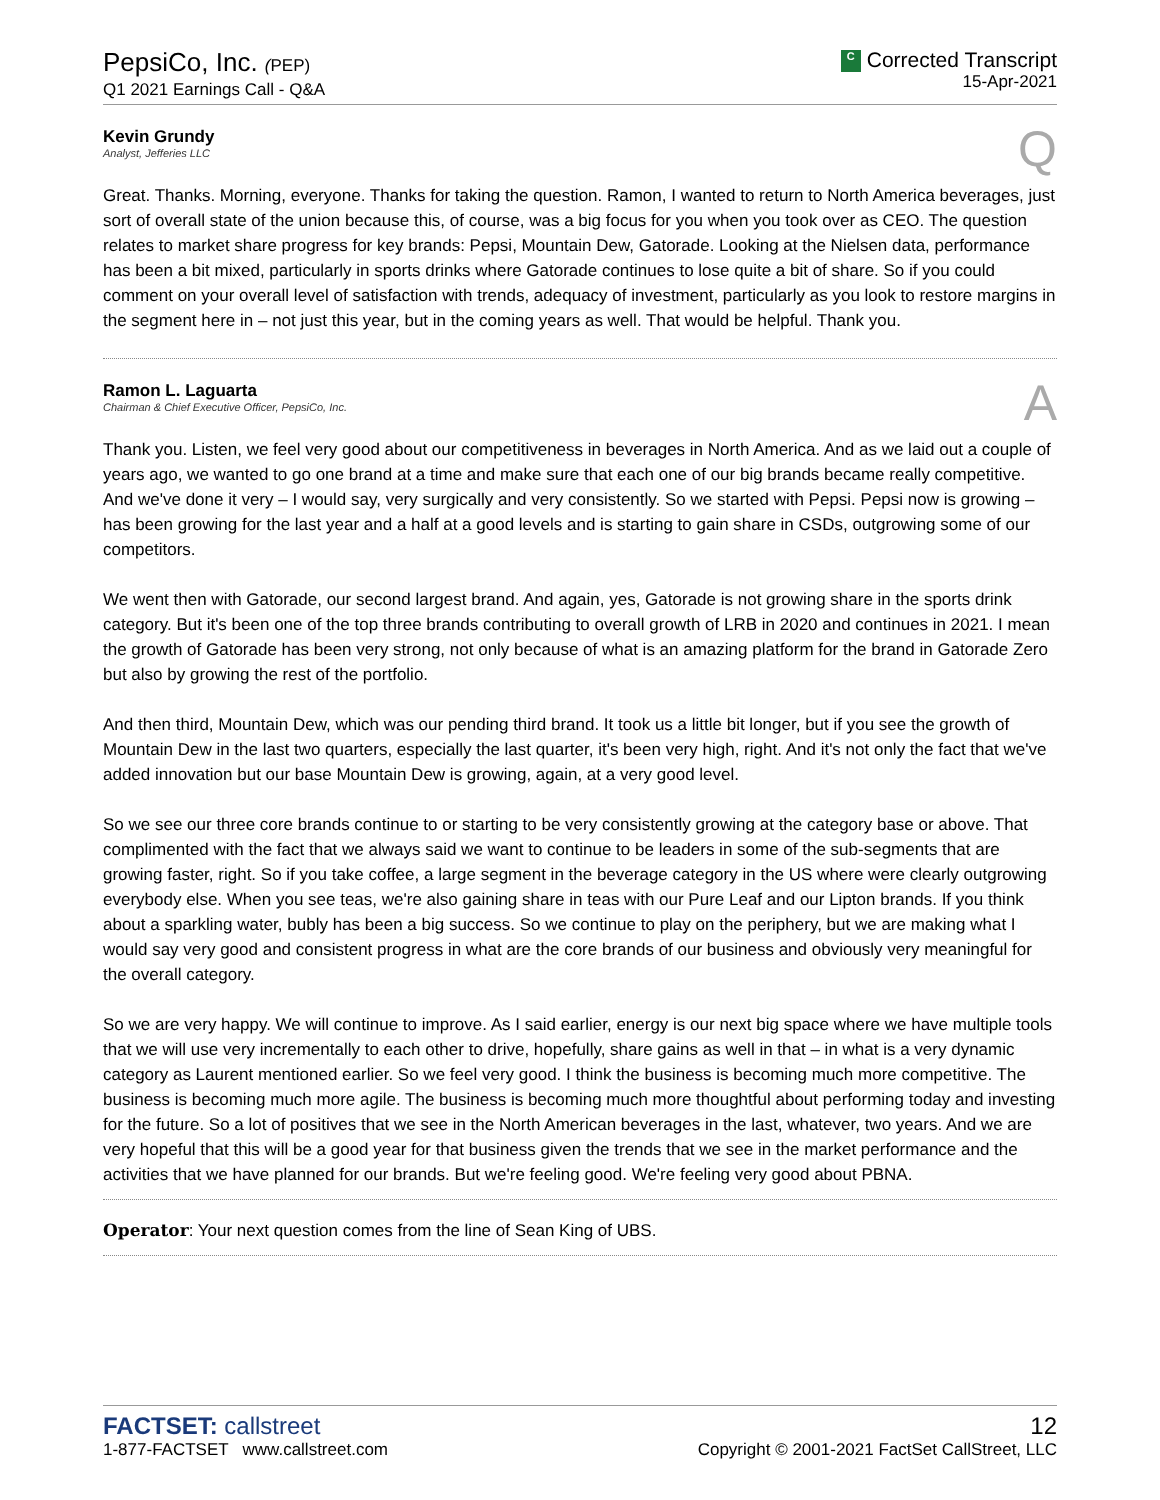PepsiCo, Inc. (PEP)
Q1 2021 Earnings Call - Q&A
C Corrected Transcript
15-Apr-2021
Kevin Grundy
Analyst, Jefferies LLC
Q
Great. Thanks. Morning, everyone. Thanks for taking the question. Ramon, I wanted to return to North America beverages, just sort of overall state of the union because this, of course, was a big focus for you when you took over as CEO. The question relates to market share progress for key brands: Pepsi, Mountain Dew, Gatorade. Looking at the Nielsen data, performance has been a bit mixed, particularly in sports drinks where Gatorade continues to lose quite a bit of share. So if you could comment on your overall level of satisfaction with trends, adequacy of investment, particularly as you look to restore margins in the segment here in – not just this year, but in the coming years as well. That would be helpful. Thank you.
Ramon L. Laguarta
Chairman & Chief Executive Officer, PepsiCo, Inc.
A
Thank you. Listen, we feel very good about our competitiveness in beverages in North America. And as we laid out a couple of years ago, we wanted to go one brand at a time and make sure that each one of our big brands became really competitive. And we've done it very – I would say, very surgically and very consistently. So we started with Pepsi. Pepsi now is growing – has been growing for the last year and a half at a good levels and is starting to gain share in CSDs, outgrowing some of our competitors.
We went then with Gatorade, our second largest brand. And again, yes, Gatorade is not growing share in the sports drink category. But it's been one of the top three brands contributing to overall growth of LRB in 2020 and continues in 2021. I mean the growth of Gatorade has been very strong, not only because of what is an amazing platform for the brand in Gatorade Zero but also by growing the rest of the portfolio.
And then third, Mountain Dew, which was our pending third brand. It took us a little bit longer, but if you see the growth of Mountain Dew in the last two quarters, especially the last quarter, it's been very high, right. And it's not only the fact that we've added innovation but our base Mountain Dew is growing, again, at a very good level.
So we see our three core brands continue to or starting to be very consistently growing at the category base or above. That complimented with the fact that we always said we want to continue to be leaders in some of the sub-segments that are growing faster, right. So if you take coffee, a large segment in the beverage category in the US where were clearly outgrowing everybody else. When you see teas, we're also gaining share in teas with our Pure Leaf and our Lipton brands. If you think about a sparkling water, bubly has been a big success. So we continue to play on the periphery, but we are making what I would say very good and consistent progress in what are the core brands of our business and obviously very meaningful for the overall category.
So we are very happy. We will continue to improve. As I said earlier, energy is our next big space where we have multiple tools that we will use very incrementally to each other to drive, hopefully, share gains as well in that – in what is a very dynamic category as Laurent mentioned earlier. So we feel very good. I think the business is becoming much more competitive. The business is becoming much more agile. The business is becoming much more thoughtful about performing today and investing for the future. So a lot of positives that we see in the North American beverages in the last, whatever, two years. And we are very hopeful that this will be a good year for that business given the trends that we see in the market performance and the activities that we have planned for our brands. But we're feeling good. We're feeling very good about PBNA.
Operator: Your next question comes from the line of Sean King of UBS.
FACTSET: callstreet
1-877-FACTSET www.callstreet.com
12
Copyright © 2001-2021 FactSet CallStreet, LLC